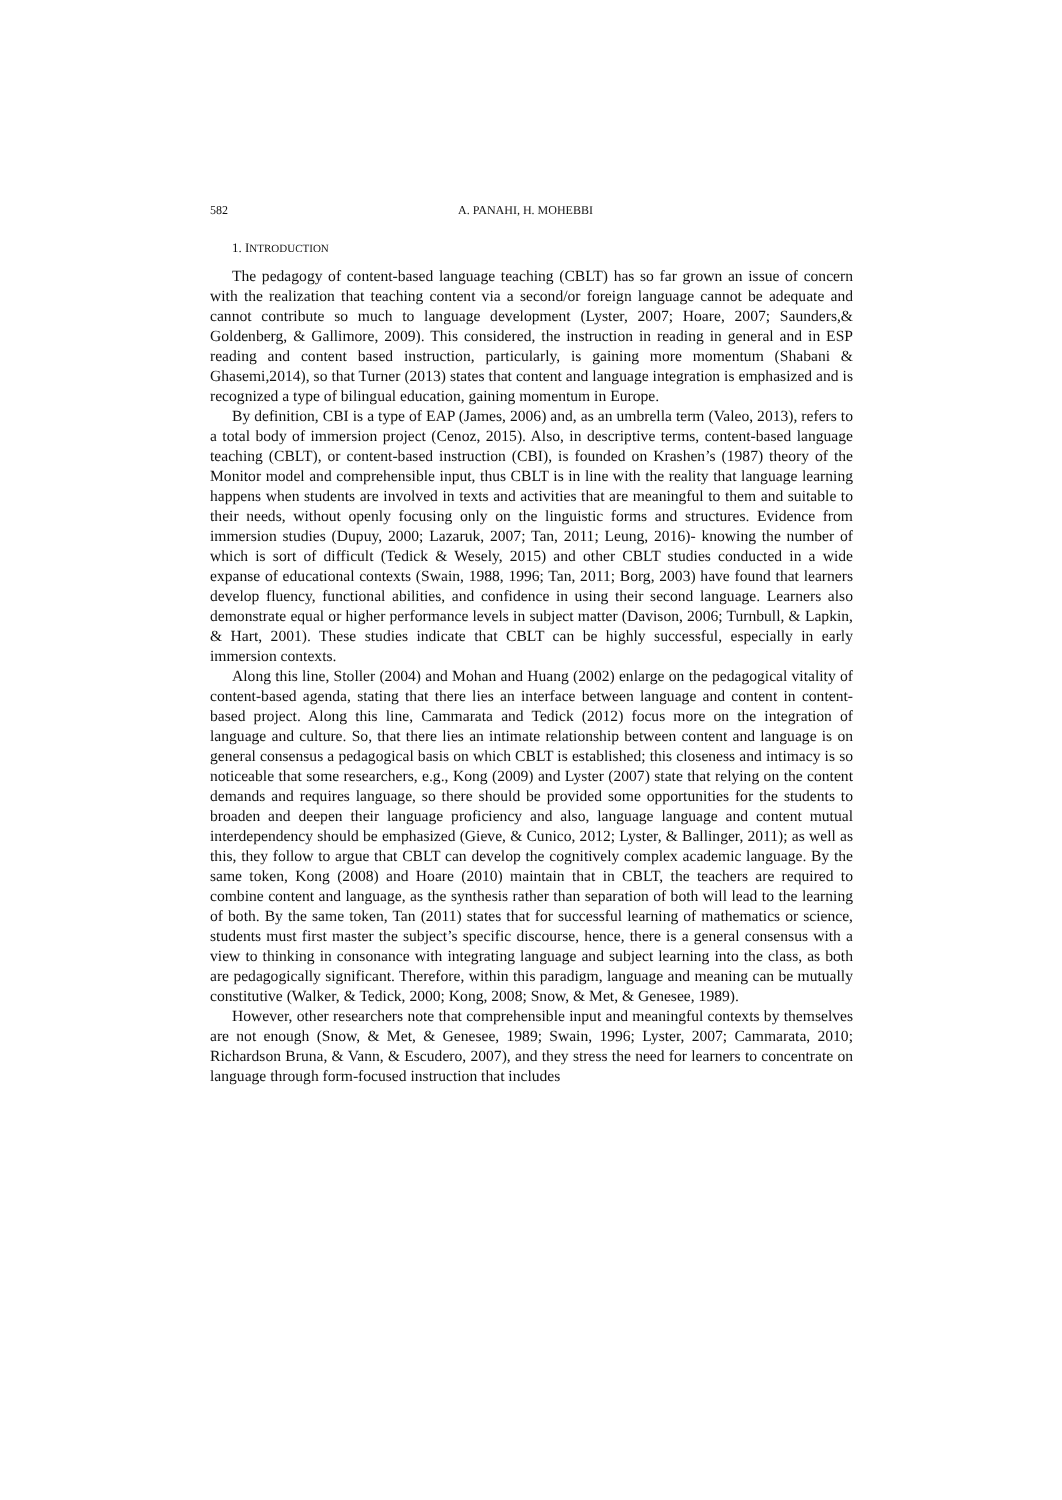582 A. PANAHI, H. MOHEBBI
1. INTRODUCTION
The pedagogy of content-based language teaching (CBLT) has so far grown an issue of concern with the realization that teaching content via a second/or foreign language cannot be adequate and cannot contribute so much to language development (Lyster, 2007; Hoare, 2007; Saunders,& Goldenberg, & Gallimore, 2009). This considered, the instruction in reading in general and in ESP reading and content based instruction, particularly, is gaining more momentum (Shabani & Ghasemi,2014), so that Turner (2013) states that content and language integration is emphasized and is recognized a type of bilingual education, gaining momentum in Europe.
By definition, CBI is a type of EAP (James, 2006) and, as an umbrella term (Valeo, 2013), refers to a total body of immersion project (Cenoz, 2015). Also, in descriptive terms, content-based language teaching (CBLT), or content-based instruction (CBI), is founded on Krashen’s (1987) theory of the Monitor model and comprehensible input, thus CBLT is in line with the reality that language learning happens when students are involved in texts and activities that are meaningful to them and suitable to their needs, without openly focusing only on the linguistic forms and structures. Evidence from immersion studies (Dupuy, 2000; Lazaruk, 2007; Tan, 2011; Leung, 2016)- knowing the number of which is sort of difficult (Tedick & Wesely, 2015) and other CBLT studies conducted in a wide expanse of educational contexts (Swain, 1988, 1996; Tan, 2011; Borg, 2003) have found that learners develop fluency, functional abilities, and confidence in using their second language. Learners also demonstrate equal or higher performance levels in subject matter (Davison, 2006; Turnbull, & Lapkin, & Hart, 2001). These studies indicate that CBLT can be highly successful, especially in early immersion contexts.
Along this line, Stoller (2004) and Mohan and Huang (2002) enlarge on the pedagogical vitality of content-based agenda, stating that there lies an interface between language and content in content-based project. Along this line, Cammarata and Tedick (2012) focus more on the integration of language and culture. So, that there lies an intimate relationship between content and language is on general consensus a pedagogical basis on which CBLT is established; this closeness and intimacy is so noticeable that some researchers, e.g., Kong (2009) and Lyster (2007) state that relying on the content demands and requires language, so there should be provided some opportunities for the students to broaden and deepen their language proficiency and also, language language and content mutual interdependency should be emphasized (Gieve, & Cunico, 2012; Lyster, & Ballinger, 2011); as well as this, they follow to argue that CBLT can develop the cognitively complex academic language. By the same token, Kong (2008) and Hoare (2010) maintain that in CBLT, the teachers are required to combine content and language, as the synthesis rather than separation of both will lead to the learning of both. By the same token, Tan (2011) states that for successful learning of mathematics or science, students must first master the subject’s specific discourse, hence, there is a general consensus with a view to thinking in consonance with integrating language and subject learning into the class, as both are pedagogically significant. Therefore, within this paradigm, language and meaning can be mutually constitutive (Walker, & Tedick, 2000; Kong, 2008; Snow, & Met, & Genesee, 1989).
However, other researchers note that comprehensible input and meaningful contexts by themselves are not enough (Snow, & Met, & Genesee, 1989; Swain, 1996; Lyster, 2007; Cammarata, 2010; Richardson Bruna, & Vann, & Escudero, 2007), and they stress the need for learners to concentrate on language through form-focused instruction that includes